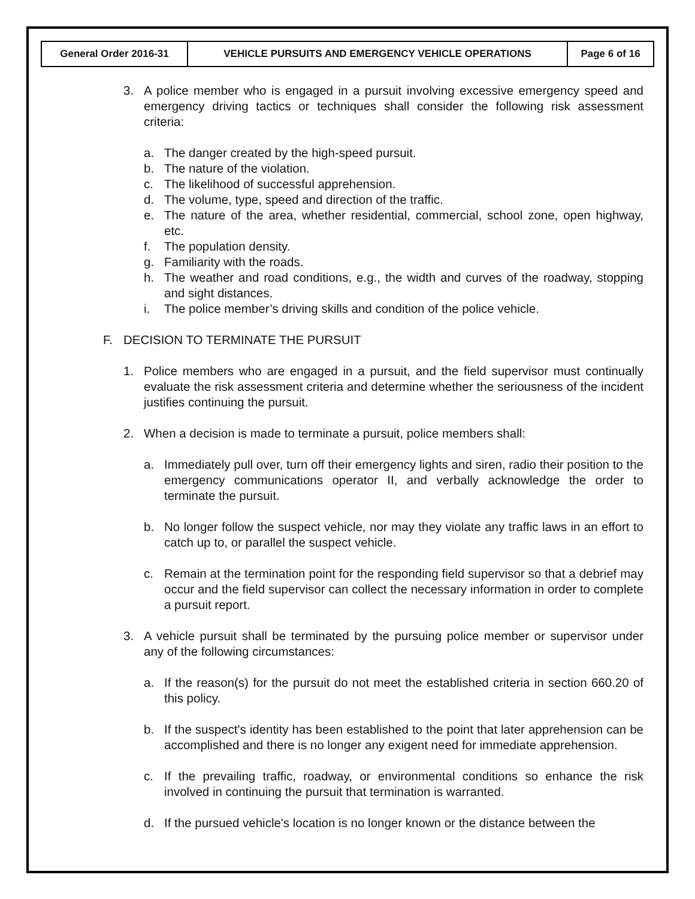| General Order 2016-31 | VEHICLE PURSUITS AND EMERGENCY VEHICLE OPERATIONS | Page 6 of 16 |
3. A police member who is engaged in a pursuit involving excessive emergency speed and emergency driving tactics or techniques shall consider the following risk assessment criteria:
a. The danger created by the high-speed pursuit.
b. The nature of the violation.
c. The likelihood of successful apprehension.
d. The volume, type, speed and direction of the traffic.
e. The nature of the area, whether residential, commercial, school zone, open highway, etc.
f. The population density.
g. Familiarity with the roads.
h. The weather and road conditions, e.g., the width and curves of the roadway, stopping and sight distances.
i. The police member’s driving skills and condition of the police vehicle.
F. DECISION TO TERMINATE THE PURSUIT
1. Police members who are engaged in a pursuit, and the field supervisor must continually evaluate the risk assessment criteria and determine whether the seriousness of the incident justifies continuing the pursuit.
2. When a decision is made to terminate a pursuit, police members shall:
a. Immediately pull over, turn off their emergency lights and siren, radio their position to the emergency communications operator II, and verbally acknowledge the order to terminate the pursuit.
b. No longer follow the suspect vehicle, nor may they violate any traffic laws in an effort to catch up to, or parallel the suspect vehicle.
c. Remain at the termination point for the responding field supervisor so that a debrief may occur and the field supervisor can collect the necessary information in order to complete a pursuit report.
3. A vehicle pursuit shall be terminated by the pursuing police member or supervisor under any of the following circumstances:
a. If the reason(s) for the pursuit do not meet the established criteria in section 660.20 of this policy.
b. If the suspect's identity has been established to the point that later apprehension can be accomplished and there is no longer any exigent need for immediate apprehension.
c. If the prevailing traffic, roadway, or environmental conditions so enhance the risk involved in continuing the pursuit that termination is warranted.
d. If the pursued vehicle's location is no longer known or the distance between the